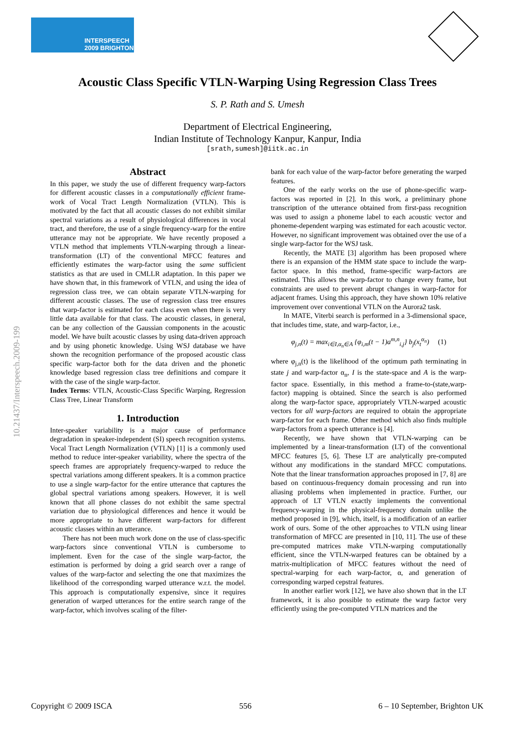INTERSPEECH
2009 BRIGHTON
Acoustic Class Specific VTLN-Warping Using Regression Class Trees
S. P. Rath and S. Umesh
Department of Electrical Engineering,
Indian Institute of Technology Kanpur, Kanpur, India
[srath,sumesh]@iitk.ac.in
10.21437/Interspeech.2009-199
Abstract
In this paper, we study the use of different frequency warp-factors for different acoustic classes in a computationally efficient frame-work of Vocal Tract Length Normalization (VTLN). This is motivated by the fact that all acoustic classes do not exhibit similar spectral variations as a result of physiological differences in vocal tract, and therefore, the use of a single frequency-warp for the entire utterance may not be appropriate. We have recently proposed a VTLN method that implements VTLN-warping through a linear-transformation (LT) of the conventional MFCC features and efficiently estimates the warp-factor using the same sufficient statistics as that are used in CMLLR adaptation. In this paper we have shown that, in this framework of VTLN, and using the idea of regression class tree, we can obtain separate VTLN-warping for different acoustic classes. The use of regression class tree ensures that warp-factor is estimated for each class even when there is very little data available for that class. The acoustic classes, in general, can be any collection of the Gaussian components in the acoustic model. We have built acoustic classes by using data-driven approach and by using phonetic knowledge. Using WSJ database we have shown the recognition performance of the proposed acoustic class specific warp-factor both for the data driven and the phonetic knowledge based regression class tree definitions and compare it with the case of the single warp-factor.
Index Terms: VTLN, Acoustic-Class Specific Warping, Regression Class Tree, Linear Transform
1. Introduction
Inter-speaker variability is a major cause of performance degradation in speaker-independent (SI) speech recognition systems. Vocal Tract Length Normalization (VTLN) [1] is a commonly used method to reduce inter-speaker variability, where the spectra of the speech frames are appropriately frequency-warped to reduce the spectral variations among different speakers. It is a common practice to use a single warp-factor for the entire utterance that captures the global spectral variations among speakers. However, it is well known that all phone classes do not exhibit the same spectral variation due to physiological differences and hence it would be more appropriate to have different warp-factors for different acoustic classes within an utterance.
There has not been much work done on the use of class-specific warp-factors since conventional VTLN is cumbersome to implement. Even for the case of the single warp-factor, the estimation is performed by doing a grid search over a range of values of the warp-factor and selecting the one that maximizes the likelihood of the corresponding warped utterance w.r.t. the model. This approach is computationally expensive, since it requires generation of warped utterances for the entire search range of the warp-factor, which involves scaling of the filter-
bank for each value of the warp-factor before generating the warped features.
One of the early works on the use of phone-specific warp-factors was reported in [2]. In this work, a preliminary phone transcription of the utterance obtained from first-pass recognition was used to assign a phoneme label to each acoustic vector and phoneme-dependent warping was estimated for each acoustic vector. However, no significant improvement was obtained over the use of a single warp-factor for the WSJ task.
Recently, the MATE [3] algorithm has been proposed where there is an expansion of the HMM state space to include the warp-factor space. In this method, frame-specific warp-factors are estimated. This allows the warp-factor to change every frame, but constraints are used to prevent abrupt changes in warp-factor for adjacent frames. Using this approach, they have shown 10% relative improvement over conventional VTLN on the Aurora2 task.
In MATE, Viterbi search is performed in a 3-dimensional space, that includes time, state, and warp-factor, i.e.,
φ<sub>j,n</sub>(t) = max<sub>i∈I,α<sub>n</sub>∈A</sub> {φ<sub>i,m</sub>(t − 1)a<sup>m,n</sup><sub>i,j</sub>} b<sub>j</sub>(x<sub>t</sub><sup>α<sub>n</sub></sup>) (1)
where φ<sub>j,n</sub>(t) is the likelihood of the optimum path terminating in state j and warp-factor α<sub>n</sub>, I is the state-space and A is the warp-factor space. Essentially, in this method a frame-to-(state,warp-factor) mapping is obtained. Since the search is also performed along the warp-factor space, appropriately VTLN-warped acoustic vectors for all warp-factors are required to obtain the appropriate warp-factor for each frame. Other method which also finds multiple warp-factors from a speech utterance is [4].
Recently, we have shown that VTLN-warping can be implemented by a linear-transformation (LT) of the conventional MFCC features [5, 6]. These LT are analytically pre-computed without any modifications in the standard MFCC computations. Note that the linear transformation approaches proposed in [7, 8] are based on continuous-frequency domain processing and run into aliasing problems when implemented in practice. Further, our approach of LT VTLN exactly implements the conventional frequency-warping in the physical-frequency domain unlike the method proposed in [9], which, itself, is a modification of an earlier work of ours. Some of the other approaches to VTLN using linear transformation of MFCC are presented in [10, 11]. The use of these pre-computed matrices make VTLN-warping computationally efficient, since the VTLN-warped features can be obtained by a matrix-multiplication of MFCC features without the need of spectral-warping for each warp-factor, α, and generation of corresponding warped cepstral features.
In another earlier work [12], we have also shown that in the LT framework, it is also possible to estimate the warp factor very efficiently using the pre-computed VTLN matrices and the
Copyright © 2009 ISCA 556 6 – 10 September, Brighton UK